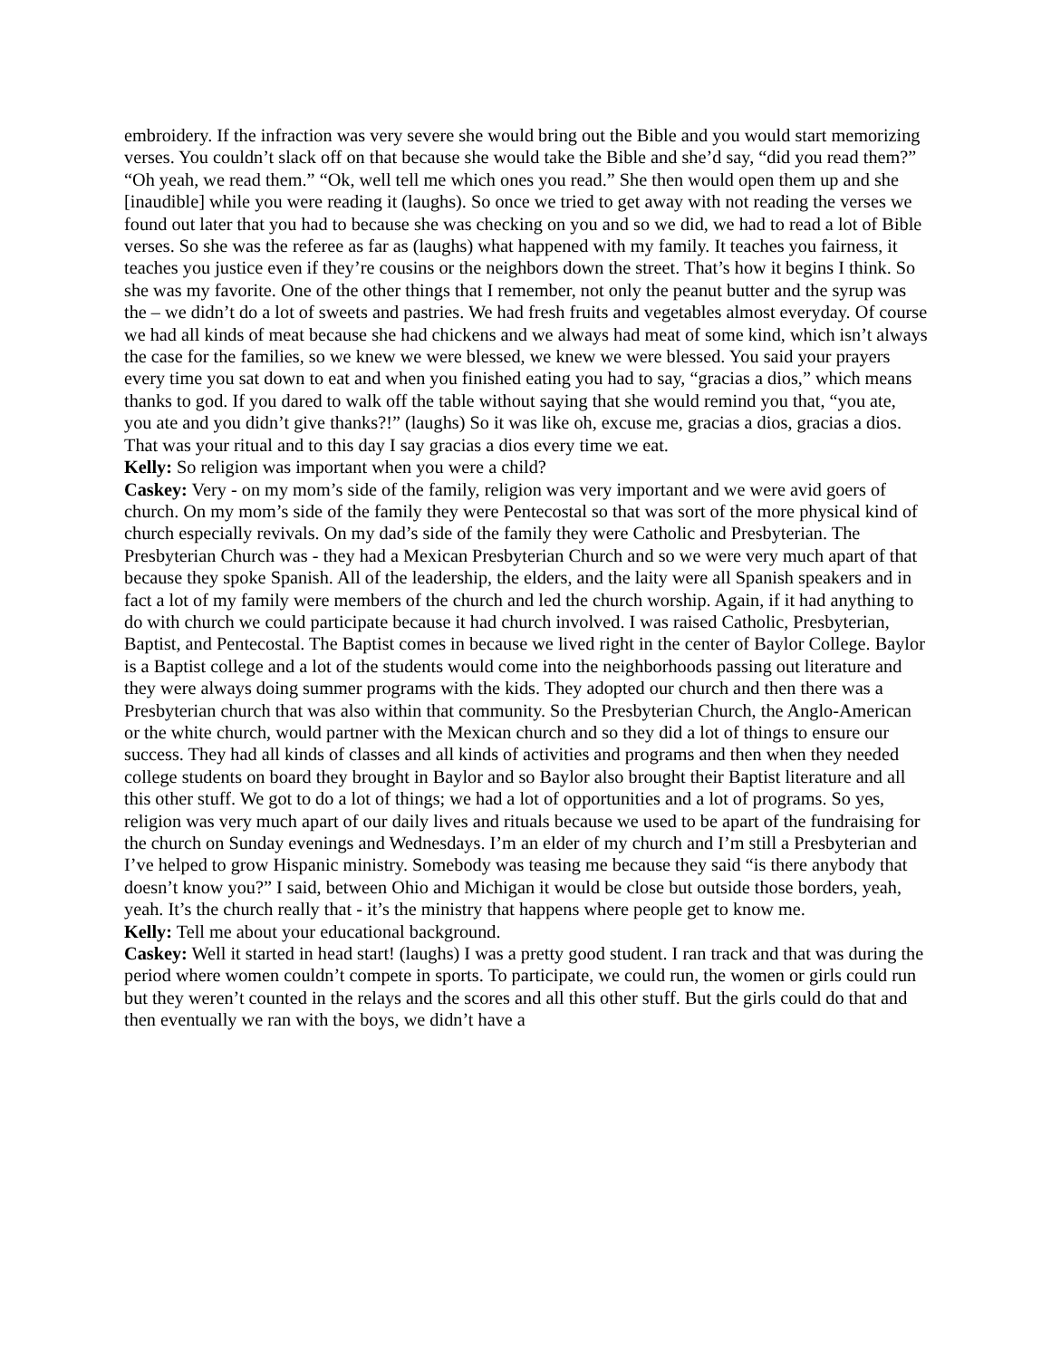embroidery. If the infraction was very severe she would bring out the Bible and you would start memorizing verses. You couldn’t slack off on that because she would take the Bible and she’d say, “did you read them?” “Oh yeah, we read them.” “Ok, well tell me which ones you read.” She then would open them up and she [inaudible] while you were reading it (laughs). So once we tried to get away with not reading the verses we found out later that you had to because she was checking on you and so we did, we had to read a lot of Bible verses. So she was the referee as far as (laughs) what happened with my family. It teaches you fairness, it teaches you justice even if they’re cousins or the neighbors down the street. That’s how it begins I think. So she was my favorite. One of the other things that I remember, not only the peanut butter and the syrup was the – we didn’t do a lot of sweets and pastries. We had fresh fruits and vegetables almost everyday. Of course we had all kinds of meat because she had chickens and we always had meat of some kind, which isn’t always the case for the families, so we knew we were blessed, we knew we were blessed. You said your prayers every time you sat down to eat and when you finished eating you had to say, “gracias a dios,” which means thanks to god. If you dared to walk off the table without saying that she would remind you that, “you ate, you ate and you didn’t give thanks?!” (laughs) So it was like oh, excuse me, gracias a dios, gracias a dios. That was your ritual and to this day I say gracias a dios every time we eat.
Kelly: So religion was important when you were a child?
Caskey: Very - on my mom’s side of the family, religion was very important and we were avid goers of church. On my mom’s side of the family they were Pentecostal so that was sort of the more physical kind of church especially revivals. On my dad’s side of the family they were Catholic and Presbyterian. The Presbyterian Church was - they had a Mexican Presbyterian Church and so we were very much apart of that because they spoke Spanish. All of the leadership, the elders, and the laity were all Spanish speakers and in fact a lot of my family were members of the church and led the church worship. Again, if it had anything to do with church we could participate because it had church involved. I was raised Catholic, Presbyterian, Baptist, and Pentecostal. The Baptist comes in because we lived right in the center of Baylor College. Baylor is a Baptist college and a lot of the students would come into the neighborhoods passing out literature and they were always doing summer programs with the kids. They adopted our church and then there was a Presbyterian church that was also within that community. So the Presbyterian Church, the Anglo-American or the white church, would partner with the Mexican church and so they did a lot of things to ensure our success. They had all kinds of classes and all kinds of activities and programs and then when they needed college students on board they brought in Baylor and so Baylor also brought their Baptist literature and all this other stuff. We got to do a lot of things; we had a lot of opportunities and a lot of programs. So yes, religion was very much apart of our daily lives and rituals because we used to be apart of the fundraising for the church on Sunday evenings and Wednesdays. I’m an elder of my church and I’m still a Presbyterian and I’ve helped to grow Hispanic ministry. Somebody was teasing me because they said “is there anybody that doesn’t know you?” I said, between Ohio and Michigan it would be close but outside those borders, yeah, yeah. It’s the church really that - it’s the ministry that happens where people get to know me.
Kelly: Tell me about your educational background.
Caskey: Well it started in head start! (laughs) I was a pretty good student. I ran track and that was during the period where women couldn’t compete in sports. To participate, we could run, the women or girls could run but they weren’t counted in the relays and the scores and all this other stuff. But the girls could do that and then eventually we ran with the boys, we didn’t have a